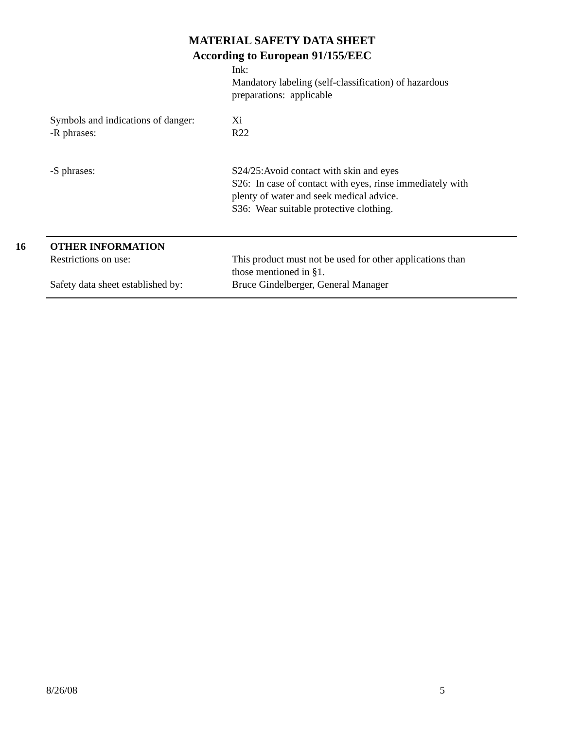MATERIAL SAFETY DATA SHEET
According to European 91/155/EEC
Ink:
Mandatory labeling (self-classification) of hazardous preparations: applicable
Symbols and indications of danger:
-R phrases:
Xi
R22
-S phrases: S24/25:Avoid contact with skin and eyes
S26: In case of contact with eyes, rinse immediately with plenty of water and seek medical advice.
S36: Wear suitable protective clothing.
16 OTHER INFORMATION
Restrictions on use:
Safety data sheet established by:
This product must not be used for other applications than those mentioned in §1.
Bruce Gindelberger, General Manager
8/26/08 5